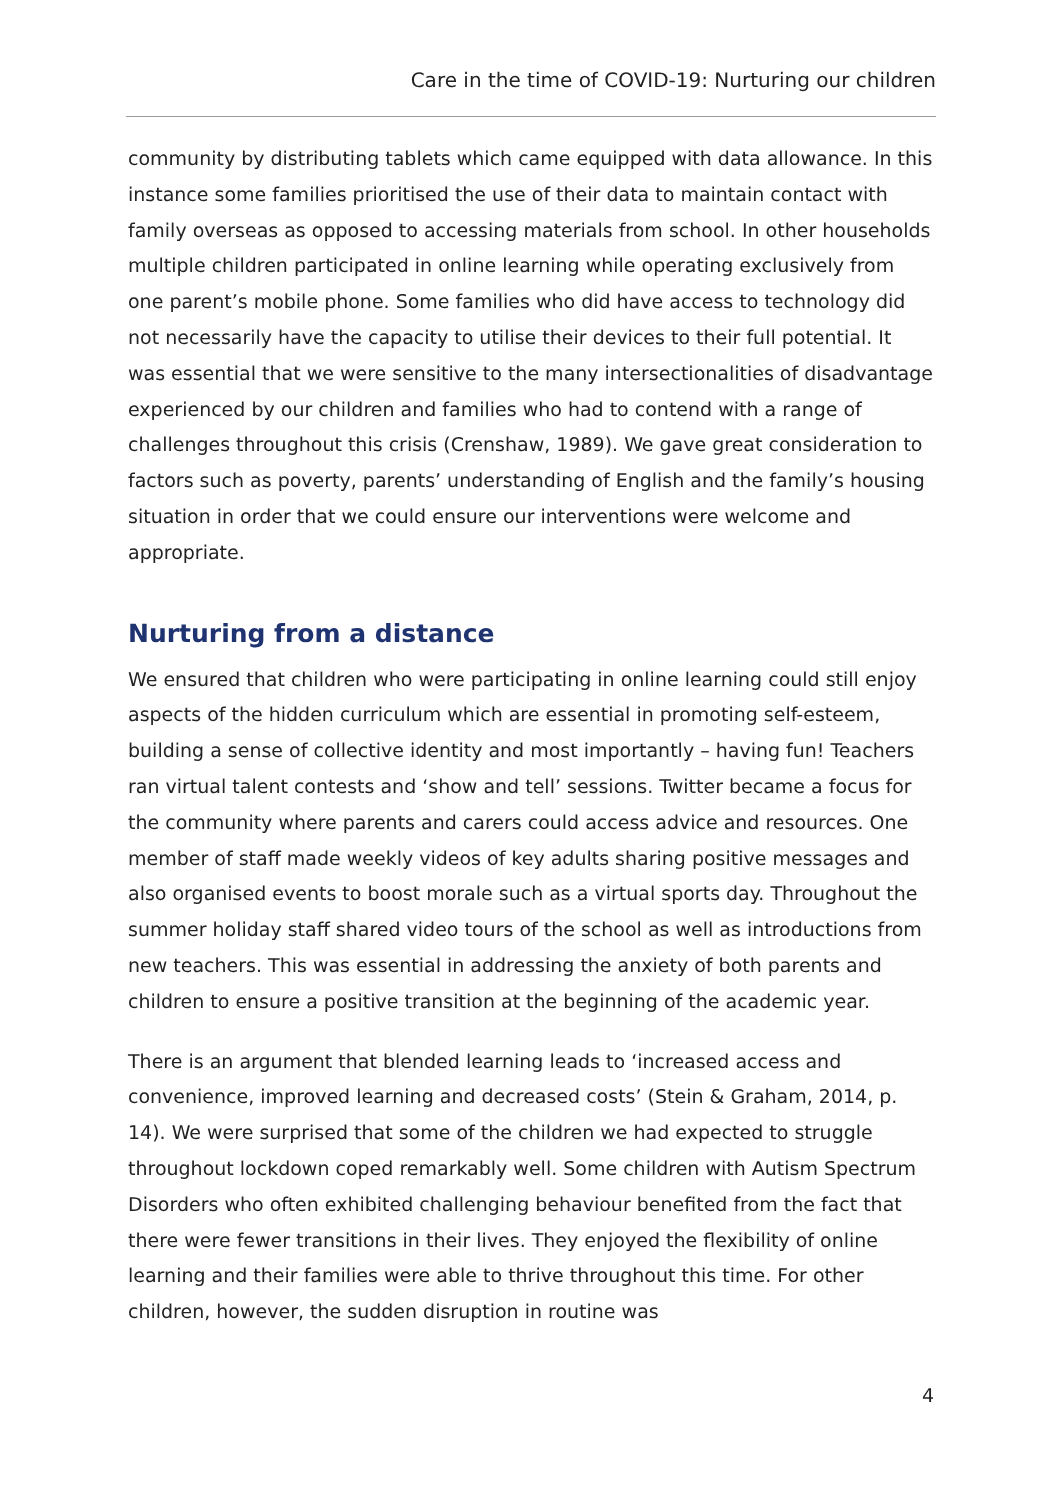Care in the time of COVID-19: Nurturing our children
community by distributing tablets which came equipped with data allowance. In this instance some families prioritised the use of their data to maintain contact with family overseas as opposed to accessing materials from school. In other households multiple children participated in online learning while operating exclusively from one parent’s mobile phone. Some families who did have access to technology did not necessarily have the capacity to utilise their devices to their full potential. It was essential that we were sensitive to the many intersectionalities of disadvantage experienced by our children and families who had to contend with a range of challenges throughout this crisis (Crenshaw, 1989). We gave great consideration to factors such as poverty, parents’ understanding of English and the family’s housing situation in order that we could ensure our interventions were welcome and appropriate.
Nurturing from a distance
We ensured that children who were participating in online learning could still enjoy aspects of the hidden curriculum which are essential in promoting self-esteem, building a sense of collective identity and most importantly – having fun! Teachers ran virtual talent contests and ‘show and tell’ sessions. Twitter became a focus for the community where parents and carers could access advice and resources. One member of staff made weekly videos of key adults sharing positive messages and also organised events to boost morale such as a virtual sports day. Throughout the summer holiday staff shared video tours of the school as well as introductions from new teachers. This was essential in addressing the anxiety of both parents and children to ensure a positive transition at the beginning of the academic year.
There is an argument that blended learning leads to ‘increased access and convenience, improved learning and decreased costs’ (Stein & Graham, 2014, p. 14). We were surprised that some of the children we had expected to struggle throughout lockdown coped remarkably well. Some children with Autism Spectrum Disorders who often exhibited challenging behaviour benefited from the fact that there were fewer transitions in their lives. They enjoyed the flexibility of online learning and their families were able to thrive throughout this time. For other children, however, the sudden disruption in routine was
4